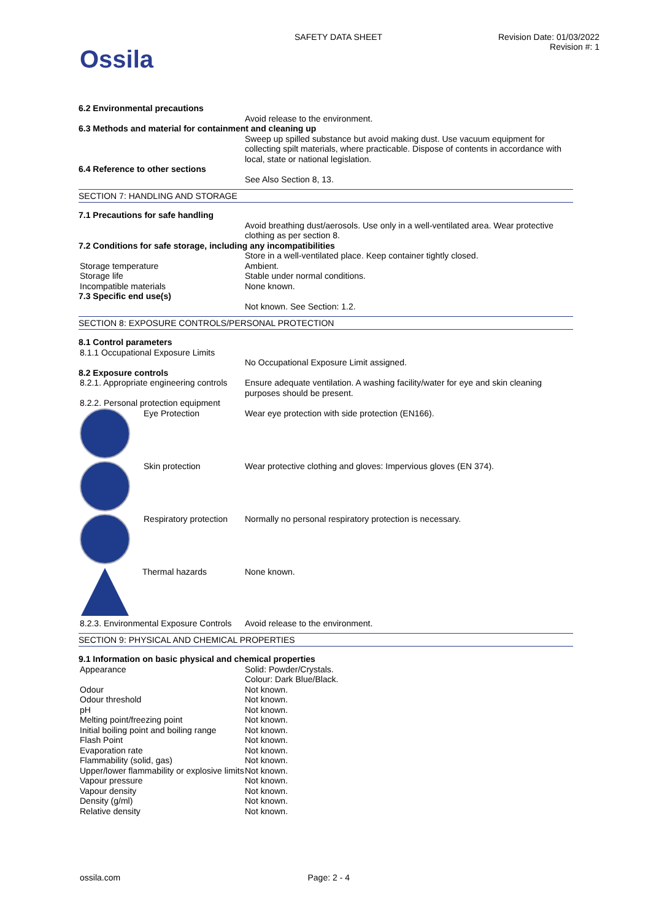Ossila
SAFETY DATA SHEET Revision Date: 01/03/2022
Revision #: 1
6.2 Environmental precautions
Avoid release to the environment.
6.3 Methods and material for containment and cleaning up
Sweep up spilled substance but avoid making dust. Use vacuum equipment for collecting spilt materials, where practicable. Dispose of contents in accordance with local, state or national legislation.
6.4 Reference to other sections
See Also Section 8, 13.
SECTION 7: HANDLING AND STORAGE
7.1 Precautions for safe handling
Avoid breathing dust/aerosols. Use only in a well-ventilated area. Wear protective clothing as per section 8.
7.2 Conditions for safe storage, including any incompatibilities
Store in a well-ventilated place. Keep container tightly closed.
Storage temperature Ambient.
Storage life Stable under normal conditions.
Incompatible materials None known.
7.3 Specific end use(s)
Not known. See Section: 1.2.
SECTION 8: EXPOSURE CONTROLS/PERSONAL PROTECTION
8.1 Control parameters
8.1.1 Occupational Exposure Limits
No Occupational Exposure Limit assigned.
8.2 Exposure controls
8.2.1. Appropriate engineering controls
Ensure adequate ventilation. A washing facility/water for eye and skin cleaning purposes should be present.
8.2.2. Personal protection equipment
Eye Protection Wear eye protection with side protection (EN166).
Skin protection Wear protective clothing and gloves: Impervious gloves (EN 374).
Respiratory protection Normally no personal respiratory protection is necessary.
Thermal hazards None known.
8.2.3. Environmental Exposure Controls
Avoid release to the environment.
SECTION 9: PHYSICAL AND CHEMICAL PROPERTIES
9.1 Information on basic physical and chemical properties
Appearance Solid: Powder/Crystals.
Colour: Dark Blue/Black.
Odour Not known.
Odour threshold Not known.
pH Not known.
Melting point/freezing point Not known.
Initial boiling point and boiling range
Not known.
Flash Point Not known.
Evaporation rate Not known.
Flammability (solid, gas) Not known.
Upper/lower flammability or explosive limits
Not known.
Vapour pressure Not known.
Vapour density Not known.
Density (g/ml) Not known.
Relative density Not known.
ossila.com Page: 2 - 4